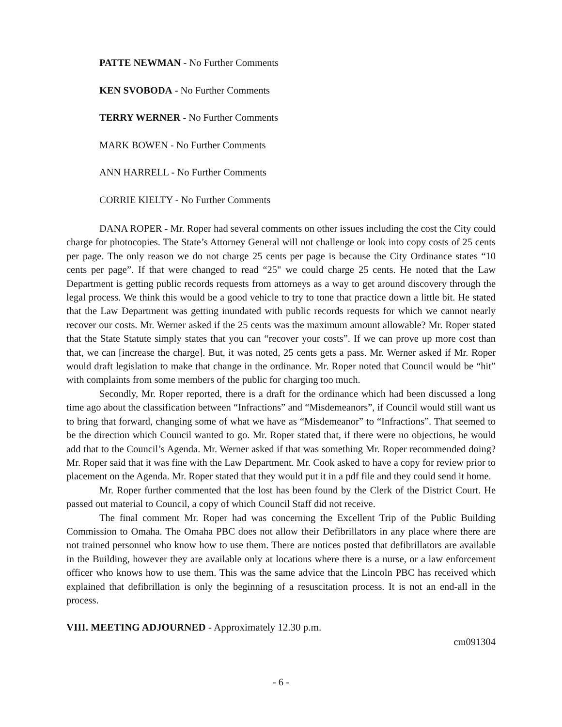PATTE NEWMAN - No Further Comments
KEN SVOBODA - No Further Comments
TERRY WERNER - No Further Comments
MARK BOWEN - No Further Comments
ANN HARRELL - No Further Comments
CORRIE KIELTY - No Further Comments
DANA ROPER - Mr. Roper had several comments on other issues including the cost the City could charge for photocopies. The State’s Attorney General will not challenge or look into copy costs of 25 cents per page. The only reason we do not charge 25 cents per page is because the City Ordinance states “10 cents per page”. If that were changed to read “25" we could charge 25 cents. He noted that the Law Department is getting public records requests from attorneys as a way to get around discovery through the legal process. We think this would be a good vehicle to try to tone that practice down a little bit. He stated that the Law Department was getting inundated with public records requests for which we cannot nearly recover our costs. Mr. Werner asked if the 25 cents was the maximum amount allowable? Mr. Roper stated that the State Statute simply states that you can “recover your costs”. If we can prove up more cost than that, we can [increase the charge]. But, it was noted, 25 cents gets a pass. Mr. Werner asked if Mr. Roper would draft legislation to make that change in the ordinance. Mr. Roper noted that Council would be “hit” with complaints from some members of the public for charging too much.
Secondly, Mr. Roper reported, there is a draft for the ordinance which had been discussed a long time ago about the classification between “Infractions” and “Misdemeanors”, if Council would still want us to bring that forward, changing some of what we have as “Misdemeanor” to “Infractions”. That seemed to be the direction which Council wanted to go. Mr. Roper stated that, if there were no objections, he would add that to the Council’s Agenda. Mr. Werner asked if that was something Mr. Roper recommended doing? Mr. Roper said that it was fine with the Law Department. Mr. Cook asked to have a copy for review prior to placement on the Agenda. Mr. Roper stated that they would put it in a pdf file and they could send it home.
Mr. Roper further commented that the lost has been found by the Clerk of the District Court. He passed out material to Council, a copy of which Council Staff did not receive.
The final comment Mr. Roper had was concerning the Excellent Trip of the Public Building Commission to Omaha. The Omaha PBC does not allow their Defibrillators in any place where there are not trained personnel who know how to use them. There are notices posted that defibrillators are available in the Building, however they are available only at locations where there is a nurse, or a law enforcement officer who knows how to use them. This was the same advice that the Lincoln PBC has received which explained that defibrillation is only the beginning of a resuscitation process. It is not an end-all in the process.
VIII. MEETING ADJOURNED - Approximately 12.30 p.m.
cm091304
- 6 -